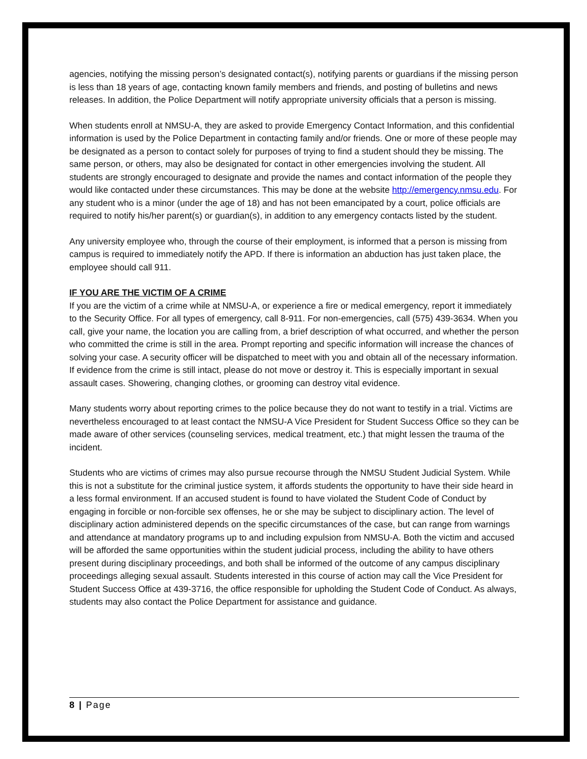agencies, notifying the missing person’s designated contact(s), notifying parents or guardians if the missing person is less than 18 years of age, contacting known family members and friends, and posting of bulletins and news releases. In addition, the Police Department will notify appropriate university officials that a person is missing.
When students enroll at NMSU-A, they are asked to provide Emergency Contact Information, and this confidential information is used by the Police Department in contacting family and/or friends. One or more of these people may be designated as a person to contact solely for purposes of trying to find a student should they be missing. The same person, or others, may also be designated for contact in other emergencies involving the student. All students are strongly encouraged to designate and provide the names and contact information of the people they would like contacted under these circumstances. This may be done at the website http://emergency.nmsu.edu. For any student who is a minor (under the age of 18) and has not been emancipated by a court, police officials are required to notify his/her parent(s) or guardian(s), in addition to any emergency contacts listed by the student.
Any university employee who, through the course of their employment, is informed that a person is missing from campus is required to immediately notify the APD. If there is information an abduction has just taken place, the employee should call 911.
IF YOU ARE THE VICTIM OF A CRIME
If you are the victim of a crime while at NMSU-A, or experience a fire or medical emergency, report it immediately to the Security Office. For all types of emergency, call 8-911. For non-emergencies, call (575) 439-3634. When you call, give your name, the location you are calling from, a brief description of what occurred, and whether the person who committed the crime is still in the area. Prompt reporting and specific information will increase the chances of solving your case. A security officer will be dispatched to meet with you and obtain all of the necessary information. If evidence from the crime is still intact, please do not move or destroy it. This is especially important in sexual assault cases. Showering, changing clothes, or grooming can destroy vital evidence.
Many students worry about reporting crimes to the police because they do not want to testify in a trial. Victims are nevertheless encouraged to at least contact the NMSU-A Vice President for Student Success Office so they can be made aware of other services (counseling services, medical treatment, etc.) that might lessen the trauma of the incident.
Students who are victims of crimes may also pursue recourse through the NMSU Student Judicial System. While this is not a substitute for the criminal justice system, it affords students the opportunity to have their side heard in a less formal environment. If an accused student is found to have violated the Student Code of Conduct by engaging in forcible or non-forcible sex offenses, he or she may be subject to disciplinary action. The level of disciplinary action administered depends on the specific circumstances of the case, but can range from warnings and attendance at mandatory programs up to and including expulsion from NMSU-A. Both the victim and accused will be afforded the same opportunities within the student judicial process, including the ability to have others present during disciplinary proceedings, and both shall be informed of the outcome of any campus disciplinary proceedings alleging sexual assault. Students interested in this course of action may call the Vice President for Student Success Office at 439-3716, the office responsible for upholding the Student Code of Conduct. As always, students may also contact the Police Department for assistance and guidance.
8 | Page